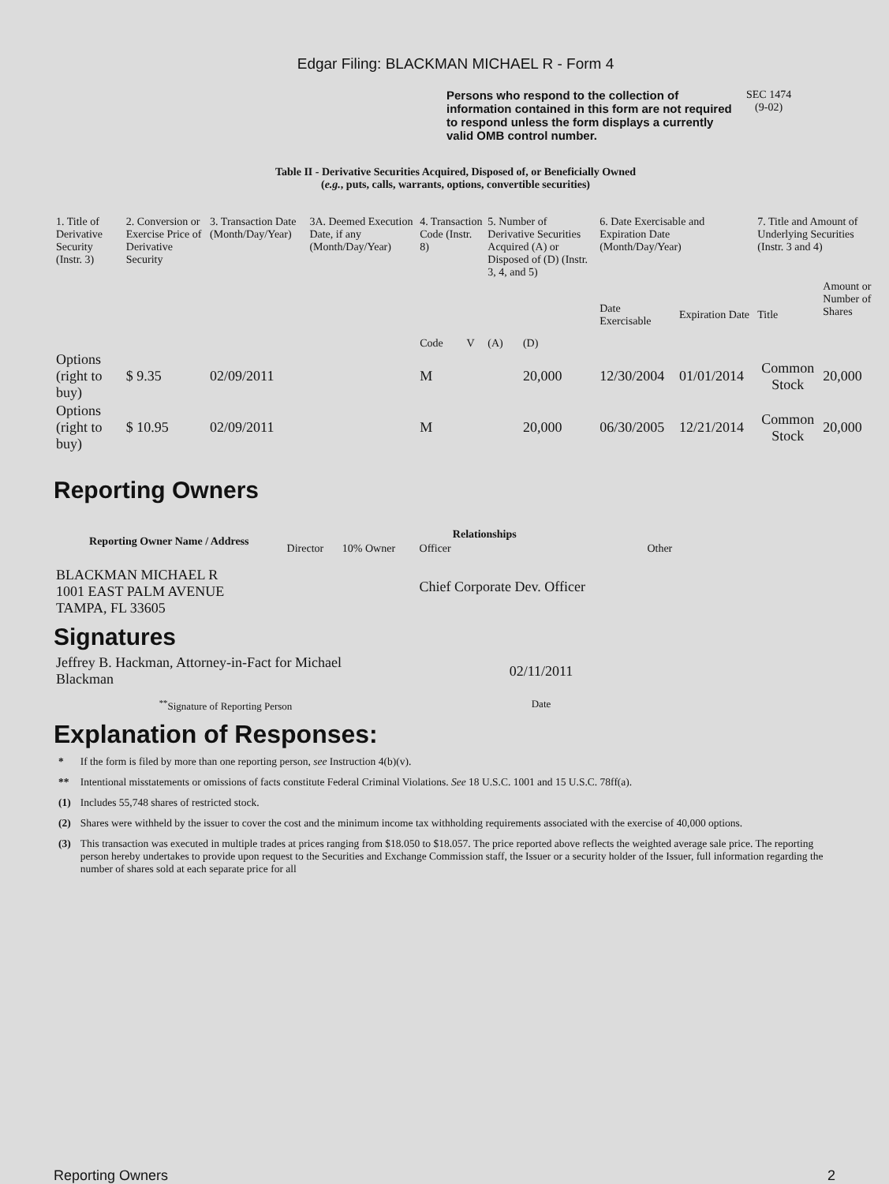Edgar Filing: BLACKMAN MICHAEL R - Form 4
Persons who respond to the collection of information contained in this form are not required to respond unless the form displays a currently valid OMB control number.
SEC 1474
(9-02)
Table II - Derivative Securities Acquired, Disposed of, or Beneficially Owned
(e.g., puts, calls, warrants, options, convertible securities)
| 1. Title of Derivative Security (Instr. 3) | 2. Conversion or Exercise Price of Derivative Security | 3. Transaction Date (Month/Day/Year) | 3A. Deemed Execution Date, if any (Month/Day/Year) | 4. Transaction Code (Instr. 8) | | 5. Number of Derivative Securities Acquired (A) or Disposed of (D) (Instr. 3, 4, and 5) | | 6. Date Exercisable and Expiration Date (Month/Day/Year) | | 7. Title and Amount of Underlying Securities (Instr. 3 and 4) | |
| --- | --- | --- | --- | --- | --- | --- | --- | --- | --- | --- | --- |
| | | | | Code | V | (A) | (D) | Date Exercisable | Expiration Date | Title | Amount or Number of Shares |
| Options (right to buy) | $ 9.35 | 02/09/2011 | | M | | | 20,000 | 12/30/2004 | 01/01/2014 | Common Stock | 20,000 |
| Options (right to buy) | $ 10.95 | 02/09/2011 | | M | | | 20,000 | 06/30/2005 | 12/21/2014 | Common Stock | 20,000 |
Reporting Owners
| Reporting Owner Name / Address | Relationships | | | |
| --- | --- | --- | --- | --- |
| | Director | 10% Owner | Officer | Other |
| BLACKMAN MICHAEL R 1001 EAST PALM AVENUE TAMPA, FL 33605 | | | Chief Corporate Dev. Officer | |
Signatures
| Jeffrey B. Hackman, Attorney-in-Fact for Michael Blackman | 02/11/2011 |
| <sup>**</sup> Signature of Reporting Person | Date |
Explanation of Responses:
| * | If the form is filed by more than one reporting person, see Instruction 4(b)(v). |
| ** | Intentional misstatements or omissions of facts constitute Federal Criminal Violations. See 18 U.S.C. 1001 and 15 U.S.C. 78ff(a). |
| (1) | Includes 55,748 shares of restricted stock. |
| (2) | Shares were withheld by the issuer to cover the cost and the minimum income tax withholding requirements associated with the exercise of 40,000 options. |
| (3) | This transaction was executed in multiple trades at prices ranging from $18.050 to $18.057. The price reported above reflects the weighted average sale price. The reporting person hereby undertakes to provide upon request to the Securities and Exchange Commission staff, the Issuer or a security holder of the Issuer, full information regarding the number of shares sold at each separate price for all |
Reporting Owners 2